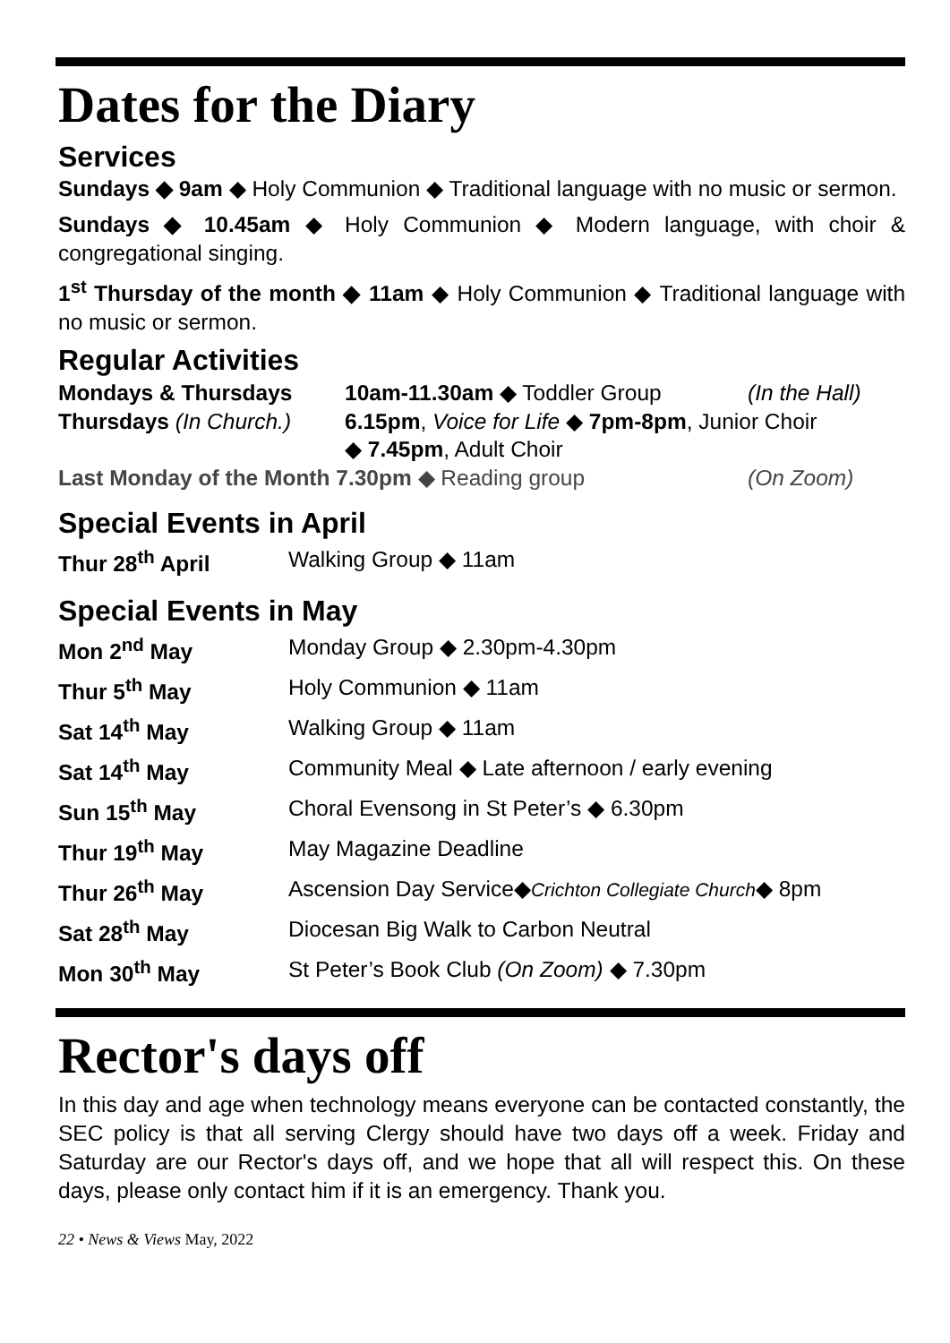Dates for the Diary
Services
Sundays ◆ 9am ◆ Holy Communion ◆ Traditional language with no music or sermon.
Sundays ◆ 10.45am ◆ Holy Communion ◆ Modern language, with choir & congregational singing.
1<sup>st</sup> Thursday of the month ◆ 11am ◆ Holy Communion ◆ Traditional language with no music or sermon.
Regular Activities
| Mondays & Thursdays | 10am-11.30am ◆ Toddler Group | (In the Hall) |
| Thursdays (In Church.) | 6.15pm , Voice for Life ◆ 7pm-8pm , Junior Choir ◆ 7.45pm , Adult Choir | |
| Last Monday of the Month 7.30pm ◆ Reading group | | (On Zoom) |
Special Events in April
| Thur 28<sup>th</sup> April | Walking Group ◆ 11am |
Special Events in May
| Mon 2<sup>nd</sup> May | Monday Group ◆ 2.30pm-4.30pm |
| Thur 5<sup>th</sup> May | Holy Communion ◆ 11am |
| Sat 14<sup>th</sup> May | Walking Group ◆ 11am |
| Sat 14<sup>th</sup> May | Community Meal ◆ Late afternoon / early evening |
| Sun 15<sup>th</sup> May | Choral Evensong in St Peter’s ◆ 6.30pm |
| Thur 19<sup>th</sup> May | May Magazine Deadline |
| Thur 26<sup>th</sup> May | Ascension Day Service◆ Crichton Collegiate Church ◆ 8pm |
| Sat 28<sup>th</sup> May | Diocesan Big Walk to Carbon Neutral |
| Mon 30<sup>th</sup> May | St Peter’s Book Club (On Zoom) ◆ 7.30pm |
Rector's days off
In this day and age when technology means everyone can be contacted constantly, the SEC policy is that all serving Clergy should have two days off a week. Friday and Saturday are our Rector's days off, and we hope that all will respect this. On these days, please only contact him if it is an emergency. Thank you.
22 • News & Views May, 2022